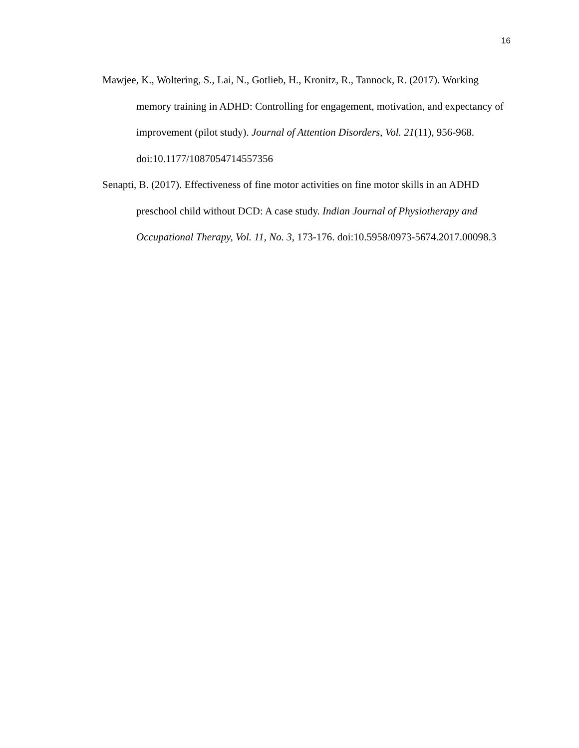16
Mawjee, K., Woltering, S., Lai, N., Gotlieb, H., Kronitz, R., Tannock, R. (2017). Working memory training in ADHD: Controlling for engagement, motivation, and expectancy of improvement (pilot study). Journal of Attention Disorders, Vol. 21(11), 956-968. doi:10.1177/1087054714557356
Senapti, B. (2017). Effectiveness of fine motor activities on fine motor skills in an ADHD preschool child without DCD: A case study. Indian Journal of Physiotherapy and Occupational Therapy, Vol. 11, No. 3, 173-176. doi:10.5958/0973-5674.2017.00098.3